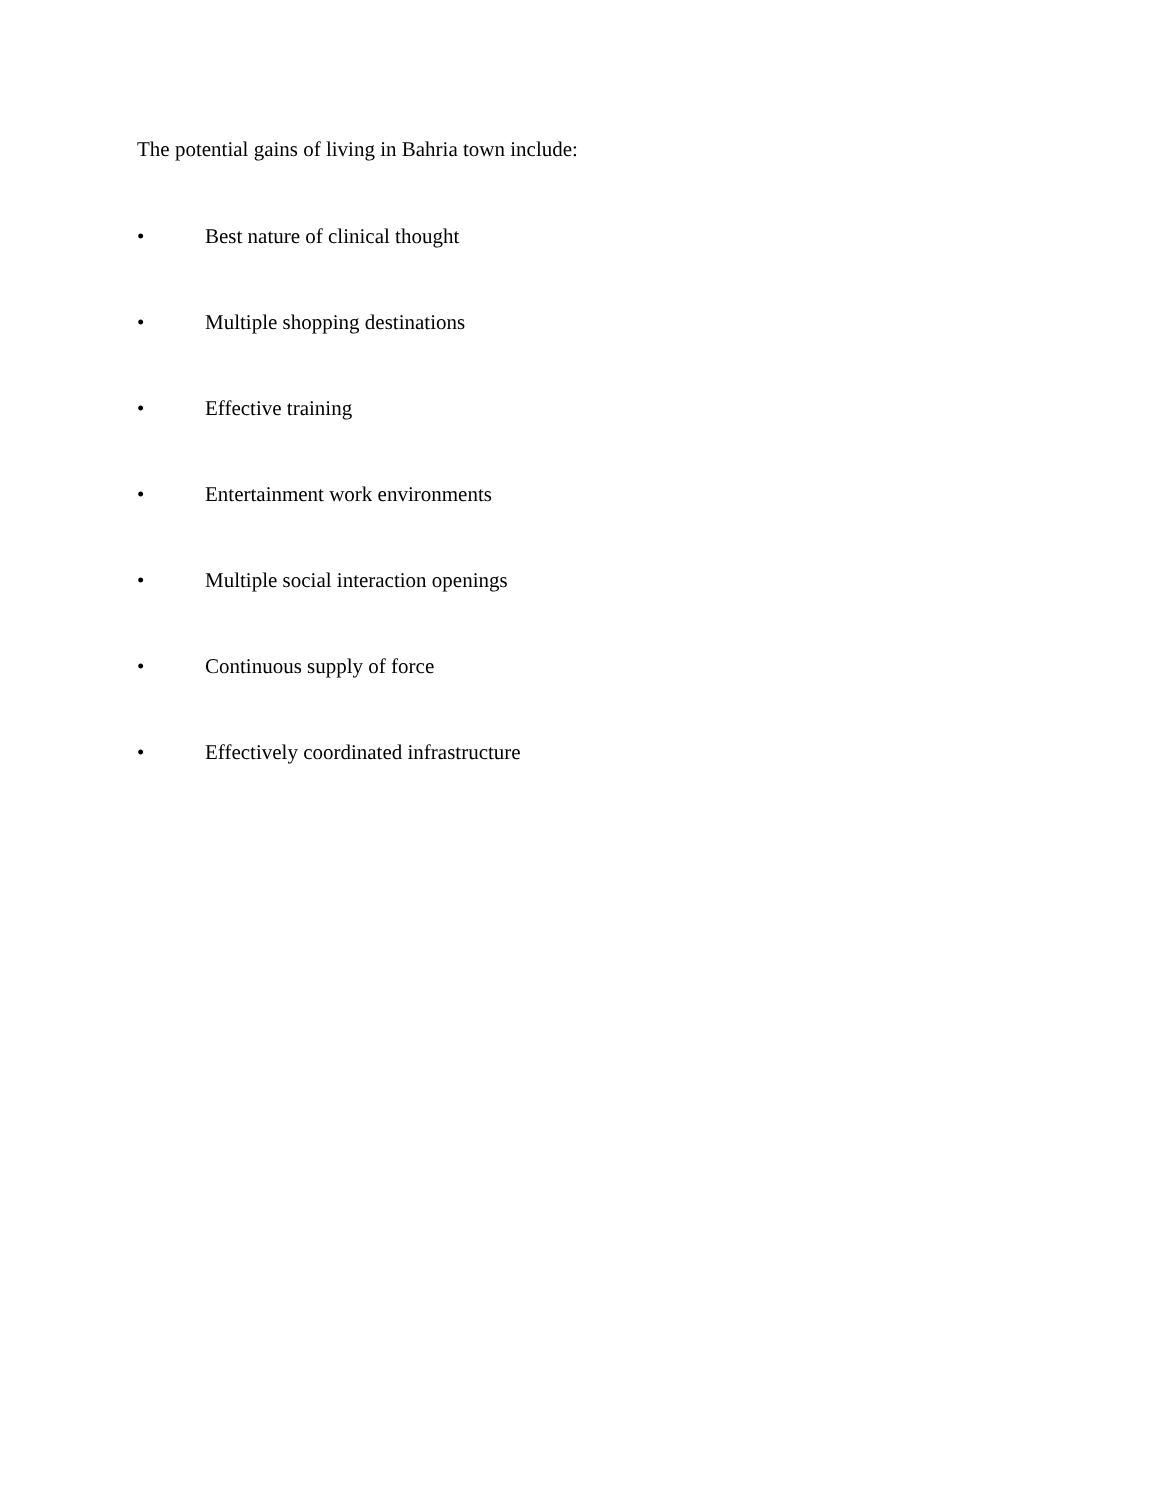The potential gains of living in Bahria town include:
• Best nature of clinical thought
• Multiple shopping destinations
• Effective training
• Entertainment work environments
• Multiple social interaction openings
• Continuous supply of force
• Effectively coordinated infrastructure